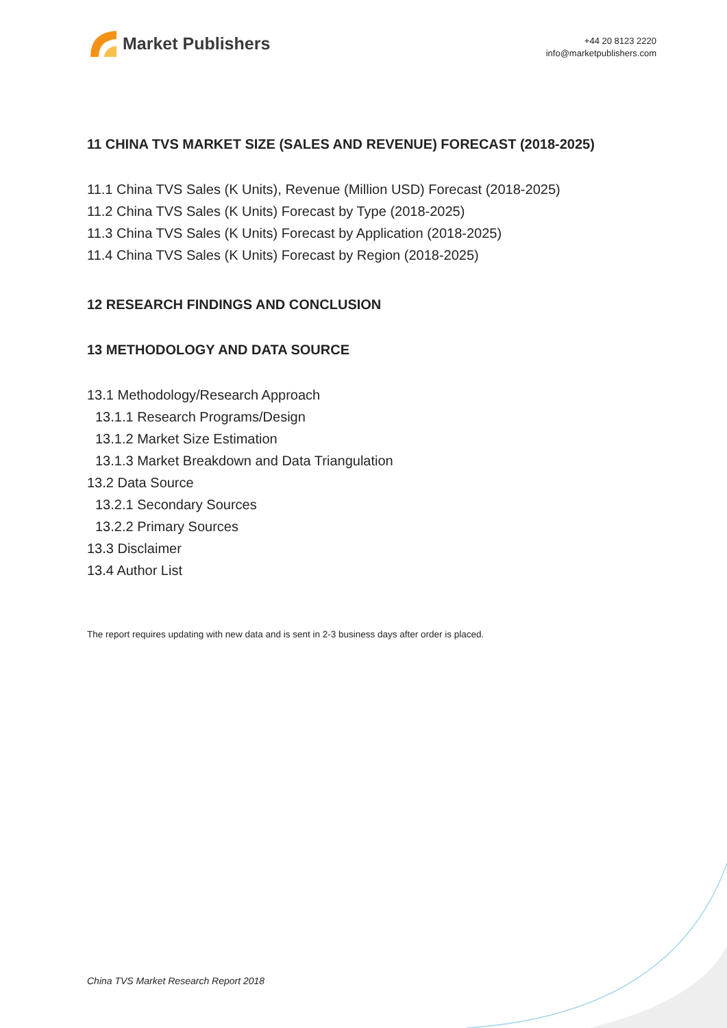Market Publishers
+44 20 8123 2220
info@marketpublishers.com
11 CHINA TVS MARKET SIZE (SALES AND REVENUE) FORECAST (2018-2025)
11.1 China TVS Sales (K Units), Revenue (Million USD) Forecast (2018-2025)
11.2 China TVS Sales (K Units) Forecast by Type (2018-2025)
11.3 China TVS Sales (K Units) Forecast by Application (2018-2025)
11.4 China TVS Sales (K Units) Forecast by Region (2018-2025)
12 RESEARCH FINDINGS AND CONCLUSION
13 METHODOLOGY AND DATA SOURCE
13.1 Methodology/Research Approach
13.1.1 Research Programs/Design
13.1.2 Market Size Estimation
13.1.3 Market Breakdown and Data Triangulation
13.2 Data Source
13.2.1 Secondary Sources
13.2.2 Primary Sources
13.3 Disclaimer
13.4 Author List
The report requires updating with new data and is sent in 2-3 business days after order is placed.
China TVS Market Research Report 2018